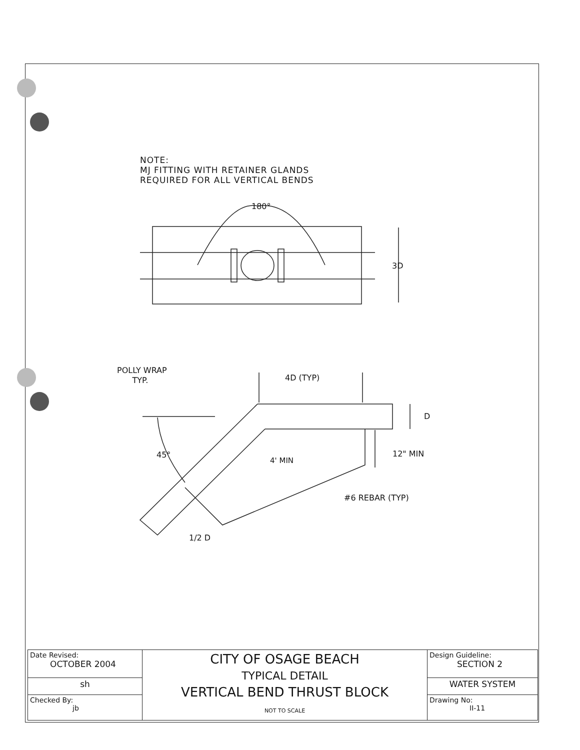NOTE:
MJ FITTING WITH RETAINER GLANDS
REQUIRED FOR ALL VERTICAL BENDS
180°
3D
POLLY WRAP
TYP.
4D (TYP)
D
12" MIN
45°
4' MIN
#6 REBAR (TYP)
1/2 D
| Date Revised: OCTOBER 2004 | CITY OF OSAGE BEACH TYPICAL DETAIL VERTICAL BEND THRUST BLOCK NOT TO SCALE | Design Guideline: SECTION 2 |
| sh | | WATER SYSTEM |
| Checked By: jb | | Drawing No: II-11 |